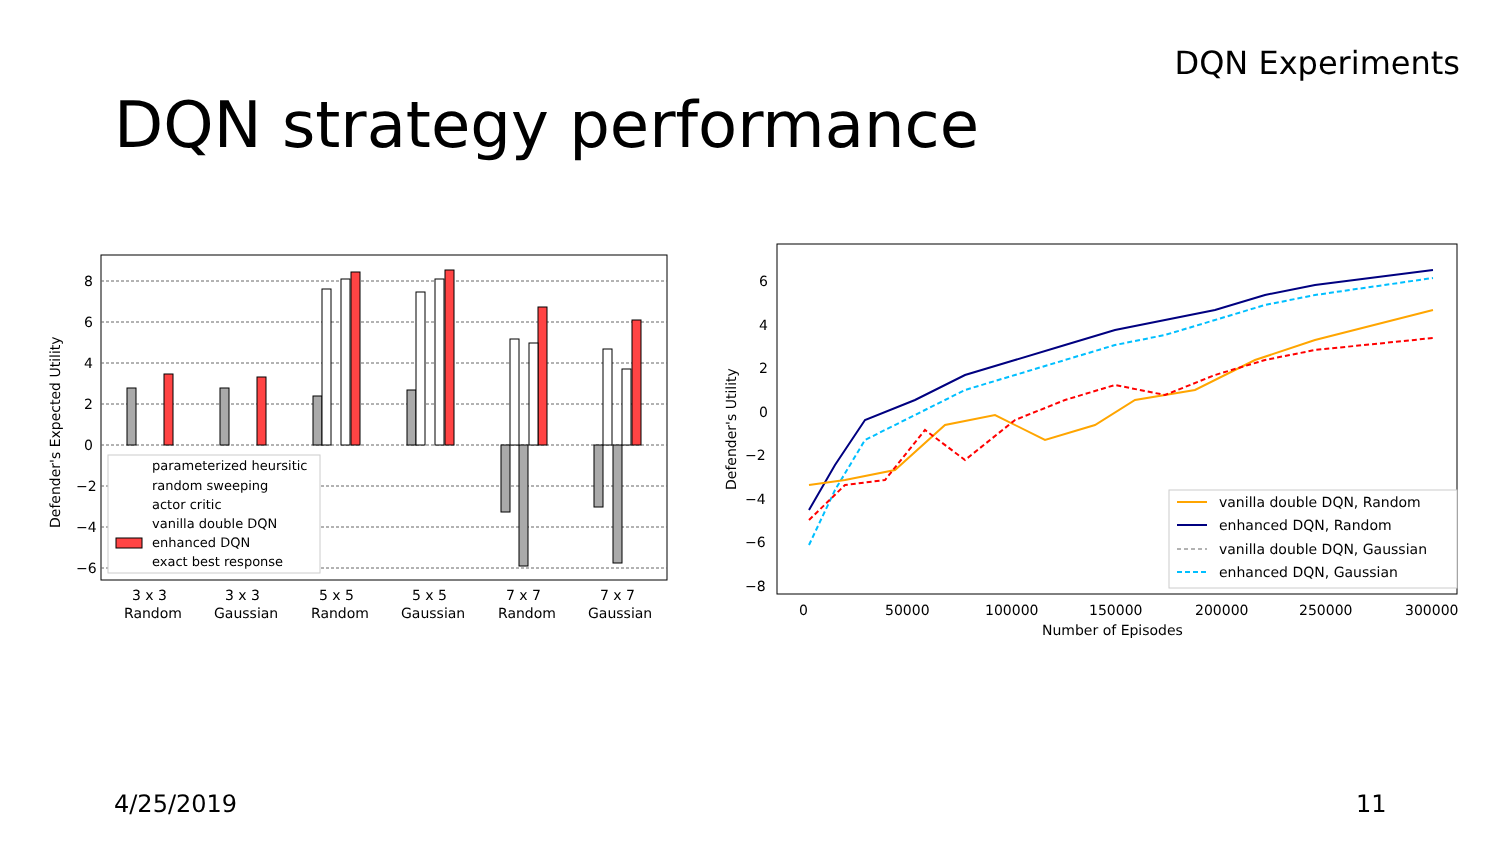DQN Experiments
DQN strategy performance
8
6
4
2
0
−2
−4
−6
Defender's Expected Utility
parameterized heursitic
random sweeping
actor critic
vanilla double DQN
enhanced DQN
exact best response
3 x 3
Random
3 x 3
Gaussian
5 x 5
Random
5 x 5
Gaussian
7 x 7
Random
7 x 7
Gaussian
6
4
2
0
−2
−4
−6
−8
Defender's Utility
vanilla double DQN, Random
enhanced DQN, Random
vanilla double DQN, Gaussian
enhanced DQN, Gaussian
0
50000
100000
150000
200000
250000
300000
Number of Episodes
4/25/2019 11